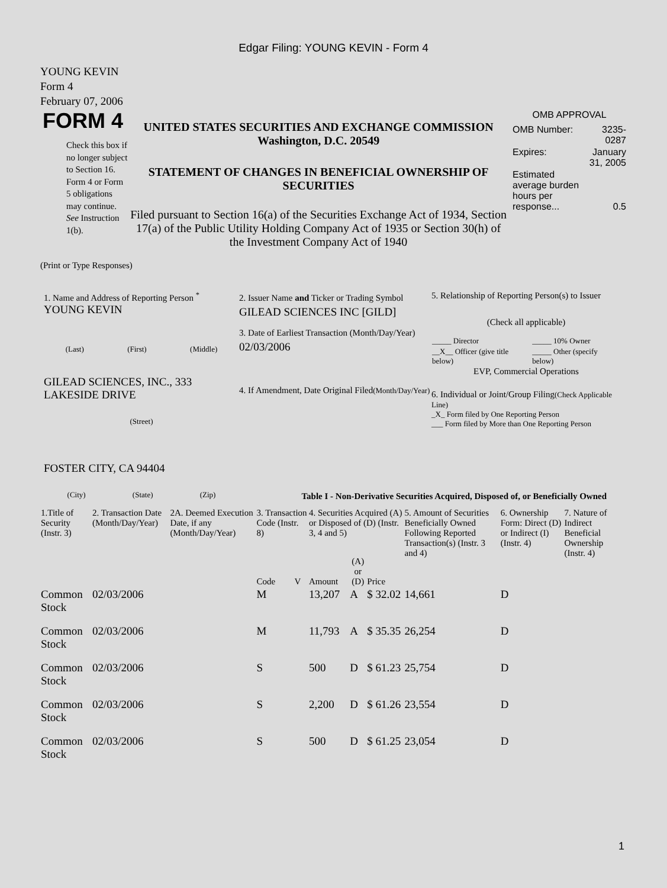Edgar Filing: YOUNG KEVIN - Form 4
YOUNG KEVIN
Form 4
February 07, 2006
FORM 4
Check this box if no longer subject to Section 16. Form 4 or Form 5 obligations may continue. See Instruction 1(b).
UNITED STATES SECURITIES AND EXCHANGE COMMISSION
Washington, D.C. 20549
STATEMENT OF CHANGES IN BENEFICIAL OWNERSHIP OF SECURITIES
Filed pursuant to Section 16(a) of the Securities Exchange Act of 1934, Section 17(a) of the Public Utility Holding Company Act of 1935 or Section 30(h) of the Investment Company Act of 1940
OMB APPROVAL
| OMB Number: | 3235-0287 |
| Expires: | January 31, 2005 |
| Estimated average burden hours per response... | 0.5 |
(Print or Type Responses)
1. Name and Address of Reporting Person <sup>*</sup>
YOUNG KEVIN
(Last) (First) (Middle)
GILEAD SCIENCES, INC., 333 LAKESIDE DRIVE
(Street)
FOSTER CITY, CA 94404
(City) (State) (Zip)
2. Issuer Name and Ticker or Trading Symbol
GILEAD SCIENCES INC [GILD]
3. Date of Earliest Transaction (Month/Day/Year)
02/03/2006
4. If Amendment, Date Original Filed(Month/Day/Year)
5. Relationship of Reporting Person(s) to Issuer
(Check all applicable)
| _____ Director | _____ 10% Owner |
| __X__ Officer (give title below) | _____ Other (specify below) |
EVP, Commercial Operations
6. Individual or Joint/Group Filing(Check Applicable Line)
_X_ Form filed by One Reporting Person
___ Form filed by More than One Reporting Person
Table I - Non-Derivative Securities Acquired, Disposed of, or Beneficially Owned
| 1.Title of Security (Instr. 3) | 2. Transaction Date (Month/Day/Year) | 2A. Deemed Execution Date, if any (Month/Day/Year) | 3. Transaction Code (Instr. 8) | | 4. Securities Acquired (A) or Disposed of (D) (Instr. 3, 4 and 5) | | | 5. Amount of Securities Beneficially Owned Following Reported Transaction(s) (Instr. 3 and 4) | 6. Ownership Form: Direct (D) or Indirect (I) (Instr. 4) | 7. Nature of Indirect Beneficial Ownership (Instr. 4) |
| --- | --- | --- | --- | --- | --- | --- | --- | --- | --- | --- |
| | | | Code | V | Amount | (A) or (D) | Price | | | |
| Common Stock | 02/03/2006 | | M | | 13,207 | A | $ 32.02 | 14,661 | D | |
| Common Stock | 02/03/2006 | | M | | 11,793 | A | $ 35.35 | 26,254 | D | |
| Common Stock | 02/03/2006 | | S | | 500 | D | $ 61.23 | 25,754 | D | |
| Common Stock | 02/03/2006 | | S | | 2,200 | D | $ 61.26 | 23,554 | D | |
| Common Stock | 02/03/2006 | | S | | 500 | D | $ 61.25 | 23,054 | D | |
1